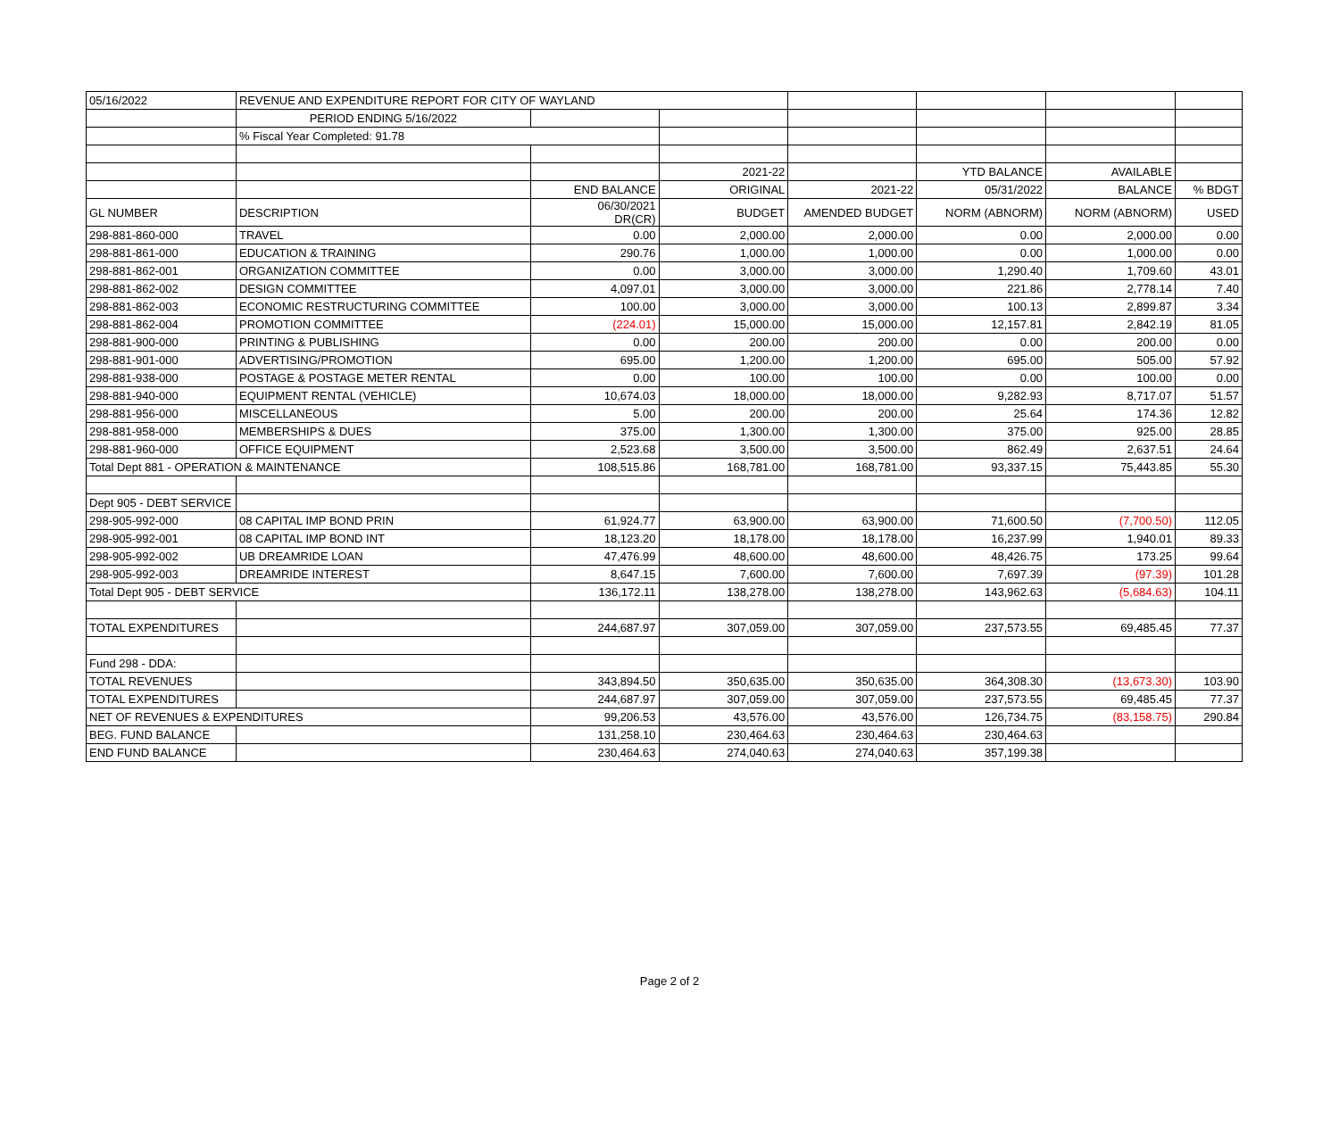| 05/16/2022 | REVENUE AND EXPENDITURE REPORT FOR CITY OF WAYLAND | | | | | | |
| | PERIOD ENDING 5/16/2022 | | | | | | |
| | % Fiscal Year Completed: 91.78 | | | | | | |
| | | | 2021-22 | | YTD BALANCE | AVAILABLE | |
| | | END BALANCE | ORIGINAL | 2021-22 | 05/31/2022 | BALANCE | % BDGT |
| GL NUMBER | DESCRIPTION | 06/30/2021 DR(CR) | BUDGET | AMENDED BUDGET | NORM (ABNORM) | NORM (ABNORM) | USED |
| 298-881-860-000 | TRAVEL | 0.00 | 2,000.00 | 2,000.00 | 0.00 | 2,000.00 | 0.00 |
| 298-881-861-000 | EDUCATION & TRAINING | 290.76 | 1,000.00 | 1,000.00 | 0.00 | 1,000.00 | 0.00 |
| 298-881-862-001 | ORGANIZATION COMMITTEE | 0.00 | 3,000.00 | 3,000.00 | 1,290.40 | 1,709.60 | 43.01 |
| 298-881-862-002 | DESIGN COMMITTEE | 4,097.01 | 3,000.00 | 3,000.00 | 221.86 | 2,778.14 | 7.40 |
| 298-881-862-003 | ECONOMIC RESTRUCTURING COMMITTEE | 100.00 | 3,000.00 | 3,000.00 | 100.13 | 2,899.87 | 3.34 |
| 298-881-862-004 | PROMOTION COMMITTEE | (224.01) | 15,000.00 | 15,000.00 | 12,157.81 | 2,842.19 | 81.05 |
| 298-881-900-000 | PRINTING & PUBLISHING | 0.00 | 200.00 | 200.00 | 0.00 | 200.00 | 0.00 |
| 298-881-901-000 | ADVERTISING/PROMOTION | 695.00 | 1,200.00 | 1,200.00 | 695.00 | 505.00 | 57.92 |
| 298-881-938-000 | POSTAGE & POSTAGE METER RENTAL | 0.00 | 100.00 | 100.00 | 0.00 | 100.00 | 0.00 |
| 298-881-940-000 | EQUIPMENT RENTAL (VEHICLE) | 10,674.03 | 18,000.00 | 18,000.00 | 9,282.93 | 8,717.07 | 51.57 |
| 298-881-956-000 | MISCELLANEOUS | 5.00 | 200.00 | 200.00 | 25.64 | 174.36 | 12.82 |
| 298-881-958-000 | MEMBERSHIPS & DUES | 375.00 | 1,300.00 | 1,300.00 | 375.00 | 925.00 | 28.85 |
| 298-881-960-000 | OFFICE EQUIPMENT | 2,523.68 | 3,500.00 | 3,500.00 | 862.49 | 2,637.51 | 24.64 |
| Total Dept 881 - OPERATION & MAINTENANCE | | 108,515.86 | 168,781.00 | 168,781.00 | 93,337.15 | 75,443.85 | 55.30 |
| Dept 905 - DEBT SERVICE | | | | | | | |
| 298-905-992-000 | 08 CAPITAL IMP BOND PRIN | 61,924.77 | 63,900.00 | 63,900.00 | 71,600.50 | (7,700.50) | 112.05 |
| 298-905-992-001 | 08 CAPITAL IMP BOND INT | 18,123.20 | 18,178.00 | 18,178.00 | 16,237.99 | 1,940.01 | 89.33 |
| 298-905-992-002 | UB DREAMRIDE LOAN | 47,476.99 | 48,600.00 | 48,600.00 | 48,426.75 | 173.25 | 99.64 |
| 298-905-992-003 | DREAMRIDE INTEREST | 8,647.15 | 7,600.00 | 7,600.00 | 7,697.39 | (97.39) | 101.28 |
| Total Dept 905 - DEBT SERVICE | | 136,172.11 | 138,278.00 | 138,278.00 | 143,962.63 | (5,684.63) | 104.11 |
| TOTAL EXPENDITURES | | 244,687.97 | 307,059.00 | 307,059.00 | 237,573.55 | 69,485.45 | 77.37 |
| Fund 298 - DDA: | | | | | | | |
| TOTAL REVENUES | | 343,894.50 | 350,635.00 | 350,635.00 | 364,308.30 | (13,673.30) | 103.90 |
| TOTAL EXPENDITURES | | 244,687.97 | 307,059.00 | 307,059.00 | 237,573.55 | 69,485.45 | 77.37 |
| NET OF REVENUES & EXPENDITURES | | 99,206.53 | 43,576.00 | 43,576.00 | 126,734.75 | (83,158.75) | 290.84 |
| BEG. FUND BALANCE | | 131,258.10 | 230,464.63 | 230,464.63 | 230,464.63 | | |
| END FUND BALANCE | | 230,464.63 | 274,040.63 | 274,040.63 | 357,199.38 | | |
Page 2 of 2